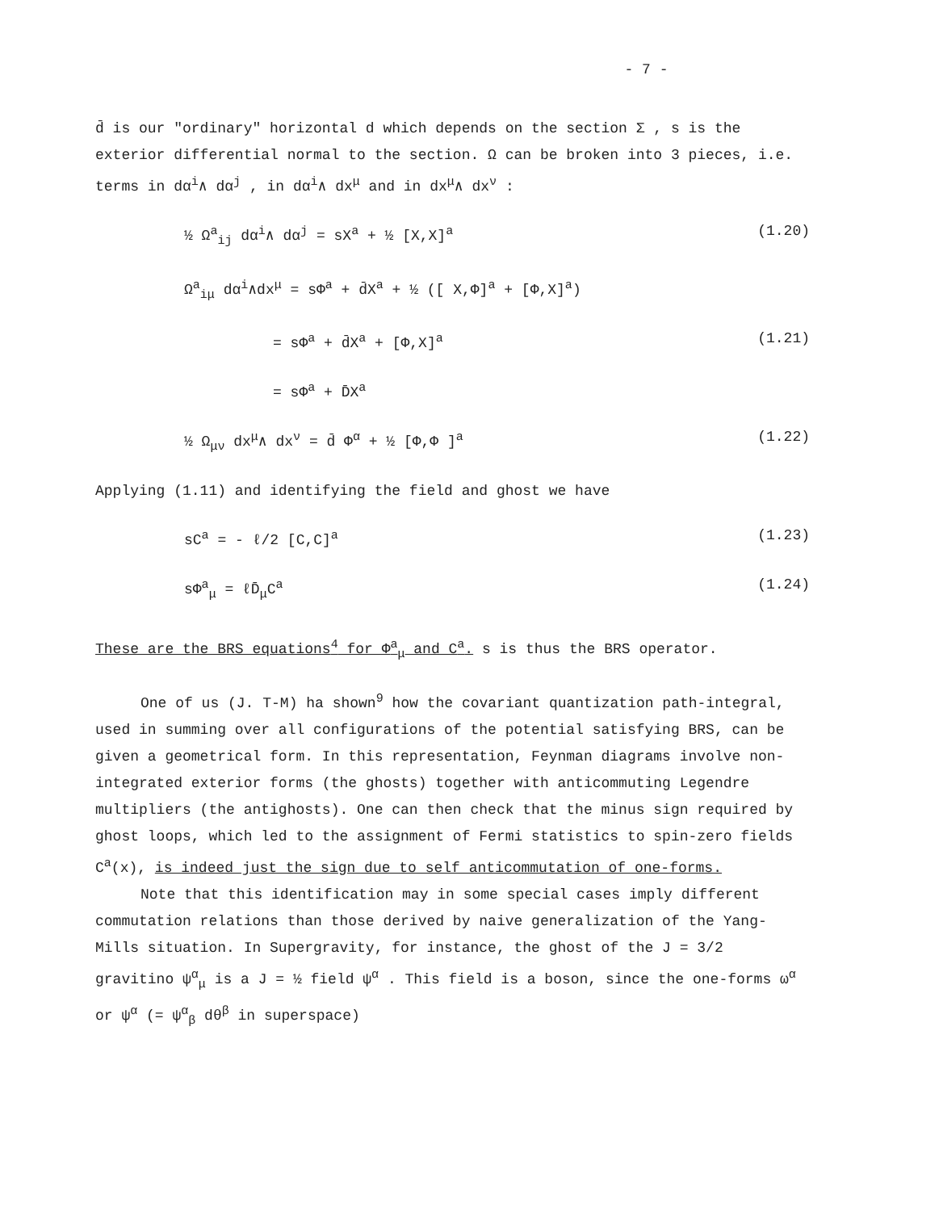- 7 -
d̄ is our "ordinary" horizontal d which depends on the section Σ , s is the exterior differential normal to the section. Ω can be broken into 3 pieces, i.e. terms in dα<sup>i</sup>∧ dα<sup>j</sup> , in dα<sup>i</sup>∧ dx<sup>μ</sup> and in dx<sup>μ</sup>∧ dx<sup>ν</sup> :
½ Ω<sup>a</sup><sub>ij</sub> dα<sup>i</sup>∧ dα<sup>j</sup> = sX<sup>a</sup> + ½ [X,X]<sup>a</sup> (1.20)
Ω<sup>a</sup><sub>iμ</sub> dα<sup>i</sup>∧dx<sup>μ</sup> = sΦ<sup>a</sup> + d̄X<sup>a</sup> + ½ ([ X,Φ]<sup>a</sup> + [Φ,X]<sup>a</sup>)
= sΦ<sup>a</sup> + d̄X<sup>a</sup> + [Φ,X]<sup>a</sup> (1.21)
= sΦ<sup>a</sup> + D̄X<sup>a</sup>
½ Ω<sub>μν</sub> dx<sup>μ</sup>∧ dx<sup>ν</sup> = d̄ Φ<sup>α</sup> + ½ [Φ,Φ ]<sup>a</sup> (1.22)
Applying (1.11) and identifying the field and ghost we have
sC<sup>a</sup> = - ℓ/2 [C,C]<sup>a</sup> (1.23)
sΦ<sup>a</sup><sub>μ</sub> = ℓD̄<sub>μ</sub>C<sup>a</sup> (1.24)
These are the BRS equations<sup>4</sup> for Φ<sup>a</sup><sub>μ</sub> and C<sup>a</sup>. s is thus the BRS operator.
One of us (J. T-M) ha shown<sup>9</sup> how the covariant quantization path-integral, used in summing over all configurations of the potential satisfying BRS, can be given a geometrical form. In this representation, Feynman diagrams involve non-integrated exterior forms (the ghosts) together with anticommuting Legendre multipliers (the antighosts). One can then check that the minus sign required by ghost loops, which led to the assignment of Fermi statistics to spin-zero fields C<sup>a</sup>(x), is indeed just the sign due to self anticommutation of one-forms.
Note that this identification may in some special cases imply different commutation relations than those derived by naive generalization of the Yang-Mills situation. In Supergravity, for instance, the ghost of the J = 3/2 gravitino ψ<sup>α</sup><sub>μ</sub> is a J = ½ field ψ<sup>α</sup> . This field is a boson, since the one-forms ω<sup>α</sup> or ψ<sup>α</sup> (= ψ<sup>α</sup><sub>β</sub> dθ<sup>β</sup> in superspace)